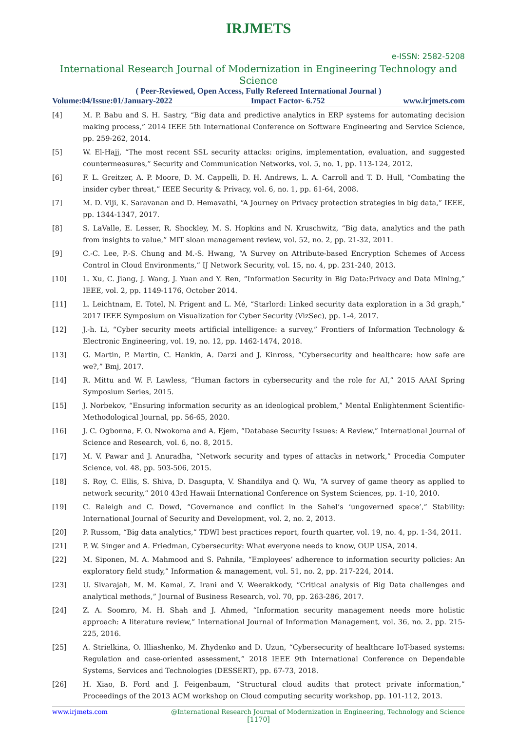IRJMETS
e-ISSN: 2582-5208
International Research Journal of Modernization in Engineering Technology and Science
( Peer-Reviewed, Open Access, Fully Refereed International Journal )
Volume:04/Issue:01/January-2022 Impact Factor- 6.752 www.irjmets.com
[4] M. P. Babu and S. H. Sastry, “Big data and predictive analytics in ERP systems for automating decision making process,” 2014 IEEE 5th International Conference on Software Engineering and Service Science, pp. 259-262, 2014.
[5] W. El-Hajj, “The most recent SSL security attacks: origins, implementation, evaluation, and suggested countermeasures,” Security and Communication Networks, vol. 5, no. 1, pp. 113-124, 2012.
[6] F. L. Greitzer, A. P. Moore, D. M. Cappelli, D. H. Andrews, L. A. Carroll and T. D. Hull, “Combating the insider cyber threat,” IEEE Security & Privacy, vol. 6, no. 1, pp. 61-64, 2008.
[7] M. D. Viji, K. Saravanan and D. Hemavathi, “A Journey on Privacy protection strategies in big data,” IEEE, pp. 1344-1347, 2017.
[8] S. LaValle, E. Lesser, R. Shockley, M. S. Hopkins and N. Kruschwitz, “Big data, analytics and the path from insights to value,” MIT sloan management review, vol. 52, no. 2, pp. 21-32, 2011.
[9] C.-C. Lee, P.-S. Chung and M.-S. Hwang, “A Survey on Attribute-based Encryption Schemes of Access Control in Cloud Environments,” IJ Network Security, vol. 15, no. 4, pp. 231-240, 2013.
[10] L. Xu, C. Jiang, J. Wang, J. Yuan and Y. Ren, “Information Security in Big Data:Privacy and Data Mining,” IEEE, vol. 2, pp. 1149-1176, October 2014.
[11] L. Leichtnam, E. Totel, N. Prigent and L. Mé, “Starlord: Linked security data exploration in a 3d graph,” 2017 IEEE Symposium on Visualization for Cyber Security (VizSec), pp. 1-4, 2017.
[12] J.-h. Li, “Cyber security meets artificial intelligence: a survey,” Frontiers of Information Technology & Electronic Engineering, vol. 19, no. 12, pp. 1462-1474, 2018.
[13] G. Martin, P. Martin, C. Hankin, A. Darzi and J. Kinross, “Cybersecurity and healthcare: how safe are we?,” Bmj, 2017.
[14] R. Mittu and W. F. Lawless, “Human factors in cybersecurity and the role for AI,” 2015 AAAI Spring Symposium Series, 2015.
[15] J. Norbekov, “Ensuring information security as an ideological problem,” Mental Enlightenment Scientific-Methodological Journal, pp. 56-65, 2020.
[16] J. C. Ogbonna, F. O. Nwokoma and A. Ejem, “Database Security Issues: A Review,” International Journal of Science and Research, vol. 6, no. 8, 2015.
[17] M. V. Pawar and J. Anuradha, “Network security and types of attacks in network,” Procedia Computer Science, vol. 48, pp. 503-506, 2015.
[18] S. Roy, C. Ellis, S. Shiva, D. Dasgupta, V. Shandilya and Q. Wu, “A survey of game theory as applied to network security,” 2010 43rd Hawaii International Conference on System Sciences, pp. 1-10, 2010.
[19] C. Raleigh and C. Dowd, “Governance and conflict in the Sahel’s ‘ungoverned space’,” Stability: International Journal of Security and Development, vol. 2, no. 2, 2013.
[20] P. Russom, “Big data analytics,” TDWI best practices report, fourth quarter, vol. 19, no. 4, pp. 1-34, 2011.
[21] P. W. Singer and A. Friedman, Cybersecurity: What everyone needs to know, OUP USA, 2014.
[22] M. Siponen, M. A. Mahmood and S. Pahnila, “Employees’ adherence to information security policies: An exploratory field study,” Information & management, vol. 51, no. 2, pp. 217-224, 2014.
[23] U. Sivarajah, M. M. Kamal, Z. Irani and V. Weerakkody, “Critical analysis of Big Data challenges and analytical methods,” Journal of Business Research, vol. 70, pp. 263-286, 2017.
[24] Z. A. Soomro, M. H. Shah and J. Ahmed, “Information security management needs more holistic approach: A literature review,” International Journal of Information Management, vol. 36, no. 2, pp. 215-225, 2016.
[25] A. Strielkina, O. Illiashenko, M. Zhydenko and D. Uzun, “Cybersecurity of healthcare IoT-based systems: Regulation and case-oriented assessment,” 2018 IEEE 9th International Conference on Dependable Systems, Services and Technologies (DESSERT), pp. 67-73, 2018.
[26] H. Xiao, B. Ford and J. Feigenbaum, “Structural cloud audits that protect private information,” Proceedings of the 2013 ACM workshop on Cloud computing security workshop, pp. 101-112, 2013.
www.irjmets.com @International Research Journal of Modernization in Engineering, Technology and Science
[1170]